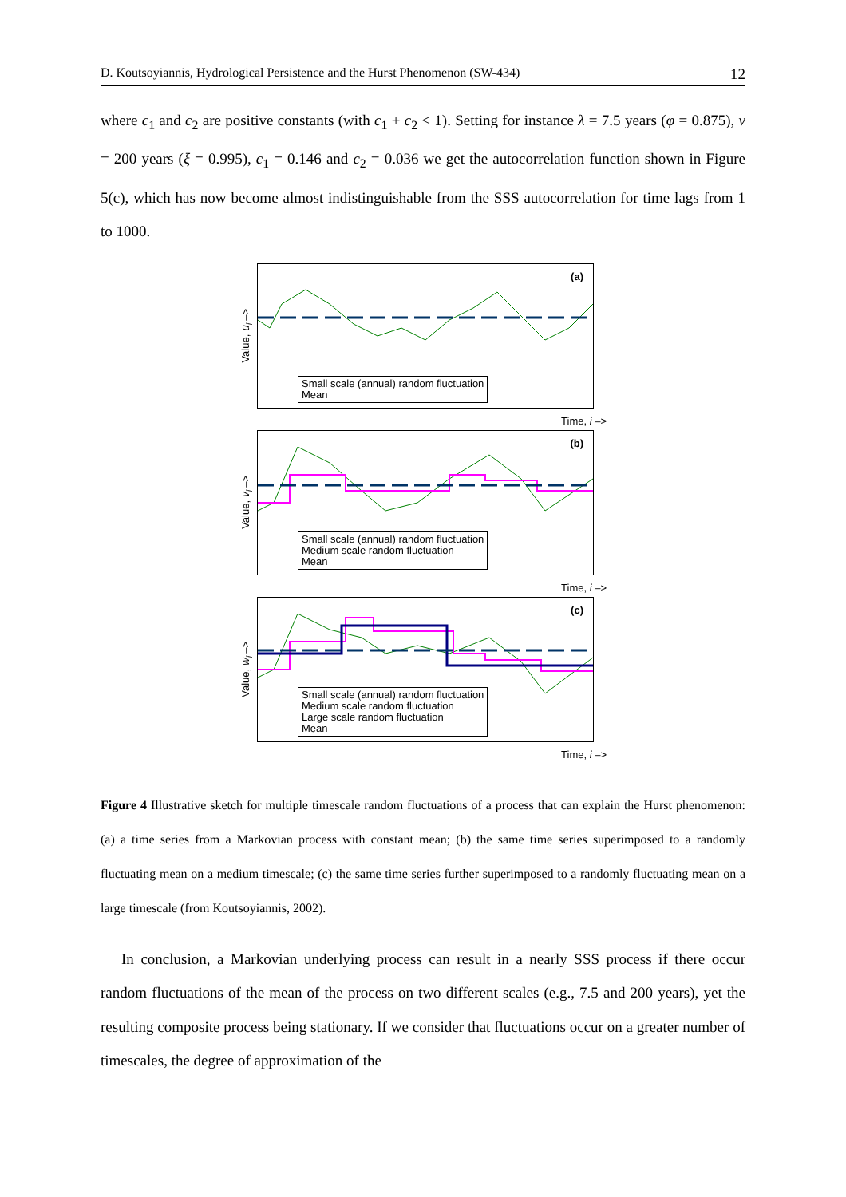D. Koutsoyiannis, Hydrological Persistence and the Hurst Phenomenon (SW-434) 12
where c<sub>1</sub> and c<sub>2</sub> are positive constants (with c<sub>1</sub> + c<sub>2</sub> < 1). Setting for instance λ = 7.5 years (φ = 0.875), ν = 200 years (ξ = 0.995), c<sub>1</sub> = 0.146 and c<sub>2</sub> = 0.036 we get the autocorrelation function shown in Figure 5(c), which has now become almost indistinguishable from the SSS autocorrelation for time lags from 1 to 1000.
Value, u<sub>i</sub> –>
(a)
Small scale (annual) random fluctuation
Mean
Time, i –>
Value, v<sub>i</sub> –>
(b)
Small scale (annual) random fluctuation
Medium scale random fluctuation
Mean
Time, i –>
Value, w<sub>i</sub> –>
(c)
Small scale (annual) random fluctuation
Medium scale random fluctuation
Large scale random fluctuation
Mean
Time, i –>
Figure 4 Illustrative sketch for multiple timescale random fluctuations of a process that can explain the Hurst phenomenon: (a) a time series from a Markovian process with constant mean; (b) the same time series superimposed to a randomly fluctuating mean on a medium timescale; (c) the same time series further superimposed to a randomly fluctuating mean on a large timescale (from Koutsoyiannis, 2002).
In conclusion, a Markovian underlying process can result in a nearly SSS process if there occur random fluctuations of the mean of the process on two different scales (e.g., 7.5 and 200 years), yet the resulting composite process being stationary. If we consider that fluctuations occur on a greater number of timescales, the degree of approximation of the